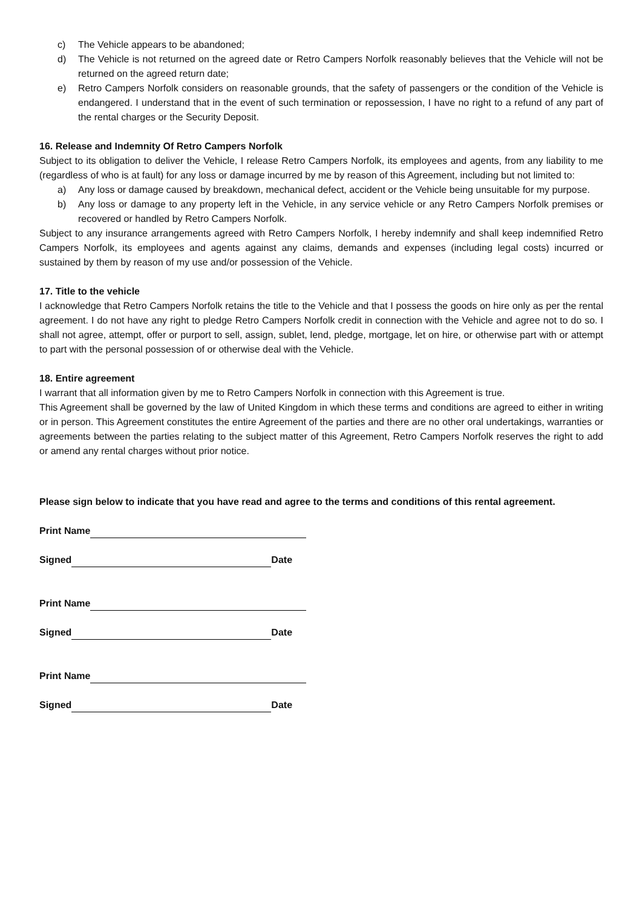c) The Vehicle appears to be abandoned;
d) The Vehicle is not returned on the agreed date or Retro Campers Norfolk reasonably believes that the Vehicle will not be returned on the agreed return date;
e) Retro Campers Norfolk considers on reasonable grounds, that the safety of passengers or the condition of the Vehicle is endangered. I understand that in the event of such termination or repossession, I have no right to a refund of any part of the rental charges or the Security Deposit.
16. Release and Indemnity Of Retro Campers Norfolk
Subject to its obligation to deliver the Vehicle, I release Retro Campers Norfolk, its employees and agents, from any liability to me (regardless of who is at fault) for any loss or damage incurred by me by reason of this Agreement, including but not limited to:
a) Any loss or damage caused by breakdown, mechanical defect, accident or the Vehicle being unsuitable for my purpose.
b) Any loss or damage to any property left in the Vehicle, in any service vehicle or any Retro Campers Norfolk premises or recovered or handled by Retro Campers Norfolk.
Subject to any insurance arrangements agreed with Retro Campers Norfolk, I hereby indemnify and shall keep indemnified Retro Campers Norfolk, its employees and agents against any claims, demands and expenses (including legal costs) incurred or sustained by them by reason of my use and/or possession of the Vehicle.
17. Title to the vehicle
I acknowledge that Retro Campers Norfolk retains the title to the Vehicle and that I possess the goods on hire only as per the rental agreement. I do not have any right to pledge Retro Campers Norfolk credit in connection with the Vehicle and agree not to do so. I shall not agree, attempt, offer or purport to sell, assign, sublet, lend, pledge, mortgage, let on hire, or otherwise part with or attempt to part with the personal possession of or otherwise deal with the Vehicle.
18. Entire agreement
I warrant that all information given by me to Retro Campers Norfolk in connection with this Agreement is true.
This Agreement shall be governed by the law of United Kingdom in which these terms and conditions are agreed to either in writing or in person. This Agreement constitutes the entire Agreement of the parties and there are no other oral undertakings, warranties or agreements between the parties relating to the subject matter of this Agreement, Retro Campers Norfolk reserves the right to add or amend any rental charges without prior notice.
Please sign below to indicate that you have read and agree to the terms and conditions of this rental agreement.
Print Name
Signed Date
Print Name
Signed Date
Print Name
Signed Date